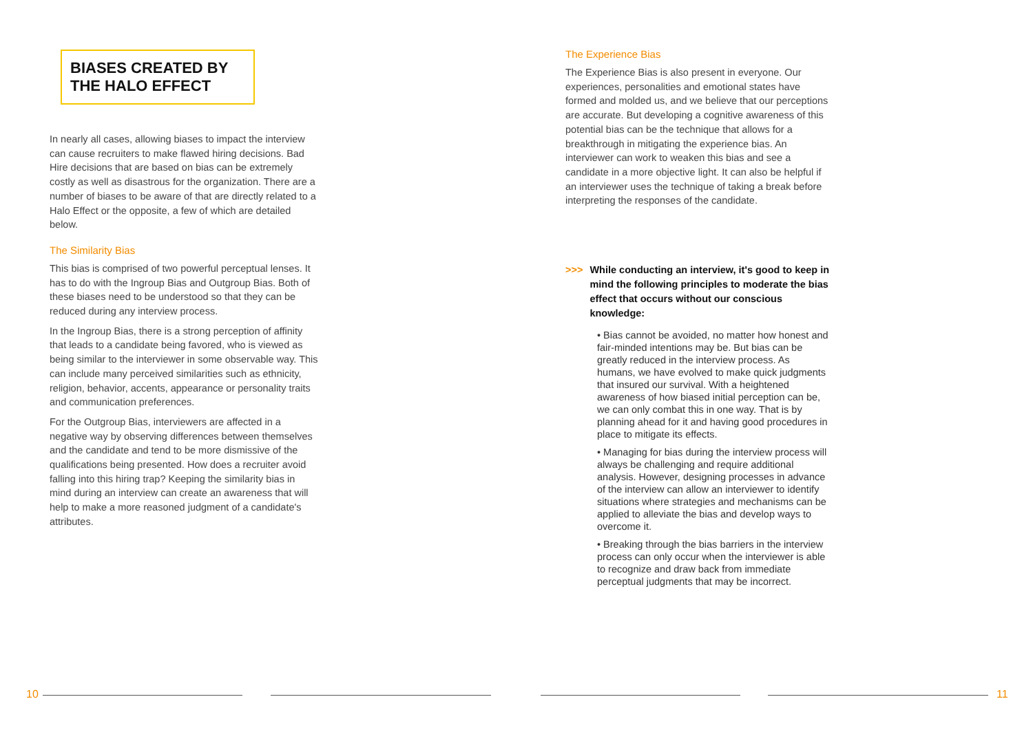BIASES CREATED BY THE HALO EFFECT
In nearly all cases, allowing biases to impact the interview can cause recruiters to make flawed hiring decisions. Bad Hire decisions that are based on bias can be extremely costly as well as disastrous for the organization. There are a number of biases to be aware of that are directly related to a Halo Effect or the opposite, a few of which are detailed below.
The Similarity Bias
This bias is comprised of two powerful perceptual lenses. It has to do with the Ingroup Bias and Outgroup Bias. Both of these biases need to be understood so that they can be reduced during any interview process.
In the Ingroup Bias, there is a strong perception of affinity that leads to a candidate being favored, who is viewed as being similar to the interviewer in some observable way. This can include many perceived similarities such as ethnicity, religion, behavior, accents, appearance or personality traits and communication preferences.
For the Outgroup Bias, interviewers are affected in a negative way by observing differences between themselves and the candidate and tend to be more dismissive of the qualifications being presented. How does a recruiter avoid falling into this hiring trap? Keeping the similarity bias in mind during an interview can create an awareness that will help to make a more reasoned judgment of a candidate's attributes.
The Experience Bias
The Experience Bias is also present in everyone. Our experiences, personalities and emotional states have formed and molded us, and we believe that our perceptions are accurate. But developing a cognitive awareness of this potential bias can be the technique that allows for a breakthrough in mitigating the experience bias. An interviewer can work to weaken this bias and see a candidate in a more objective light. It can also be helpful if an interviewer uses the technique of taking a break before interpreting the responses of the candidate.
>>> While conducting an interview, it's good to keep in mind the following principles to moderate the bias effect that occurs without our conscious knowledge:
• Bias cannot be avoided, no matter how honest and fair-minded intentions may be. But bias can be greatly reduced in the interview process. As humans, we have evolved to make quick judgments that insured our survival. With a heightened awareness of how biased initial perception can be, we can only combat this in one way. That is by planning ahead for it and having good procedures in place to mitigate its effects.
• Managing for bias during the interview process will always be challenging and require additional analysis. However, designing processes in advance of the interview can allow an interviewer to identify situations where strategies and mechanisms can be applied to alleviate the bias and develop ways to overcome it.
• Breaking through the bias barriers in the interview process can only occur when the interviewer is able to recognize and draw back from immediate perceptual judgments that may be incorrect.
10 11